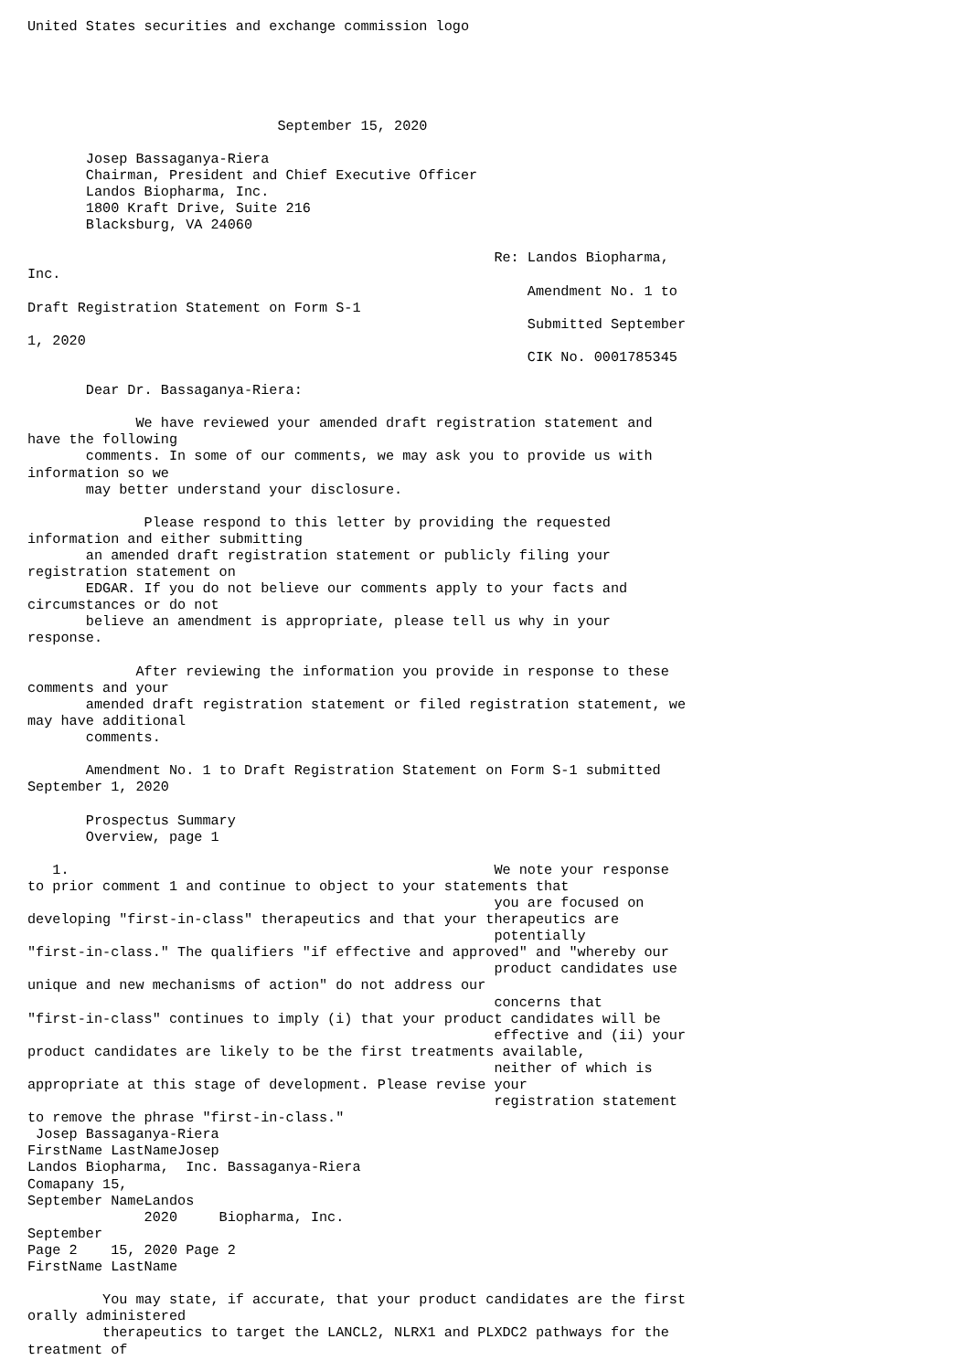United States securities and exchange commission logo





                              September 15, 2020

       Josep Bassaganya-Riera
       Chairman, President and Chief Executive Officer
       Landos Biopharma, Inc.
       1800 Kraft Drive, Suite 216
       Blacksburg, VA 24060

                                                        Re: Landos Biopharma,
Inc.
                                                            Amendment No. 1 to
Draft Registration Statement on Form S-1
                                                            Submitted September
1, 2020
                                                            CIK No. 0001785345

       Dear Dr. Bassaganya-Riera:

             We have reviewed your amended draft registration statement and
have the following
       comments. In some of our comments, we may ask you to provide us with
information so we
       may better understand your disclosure.

              Please respond to this letter by providing the requested
information and either submitting
       an amended draft registration statement or publicly filing your
registration statement on
       EDGAR. If you do not believe our comments apply to your facts and
circumstances or do not
       believe an amendment is appropriate, please tell us why in your
response.

             After reviewing the information you provide in response to these
comments and your
       amended draft registration statement or filed registration statement, we
may have additional
       comments.

       Amendment No. 1 to Draft Registration Statement on Form S-1 submitted
September 1, 2020

       Prospectus Summary
       Overview, page 1

   1.                                                   We note your response
to prior comment 1 and continue to object to your statements that
                                                        you are focused on
developing "first-in-class" therapeutics and that your therapeutics are
                                                        potentially
"first-in-class." The qualifiers "if effective and approved" and "whereby our
                                                        product candidates use
unique and new mechanisms of action" do not address our
                                                        concerns that
"first-in-class" continues to imply (i) that your product candidates will be
                                                        effective and (ii) your
product candidates are likely to be the first treatments available,
                                                        neither of which is
appropriate at this stage of development. Please revise your
                                                        registration statement
to remove the phrase "first-in-class."
 Josep Bassaganya-Riera
FirstName LastNameJosep
Landos Biopharma,  Inc. Bassaganya-Riera
Comapany 15,
September NameLandos
              2020     Biopharma, Inc.
September
Page 2    15, 2020 Page 2
FirstName LastName

         You may state, if accurate, that your product candidates are the first
orally administered
         therapeutics to target the LANCL2, NLRX1 and PLXDC2 pathways for the
treatment of